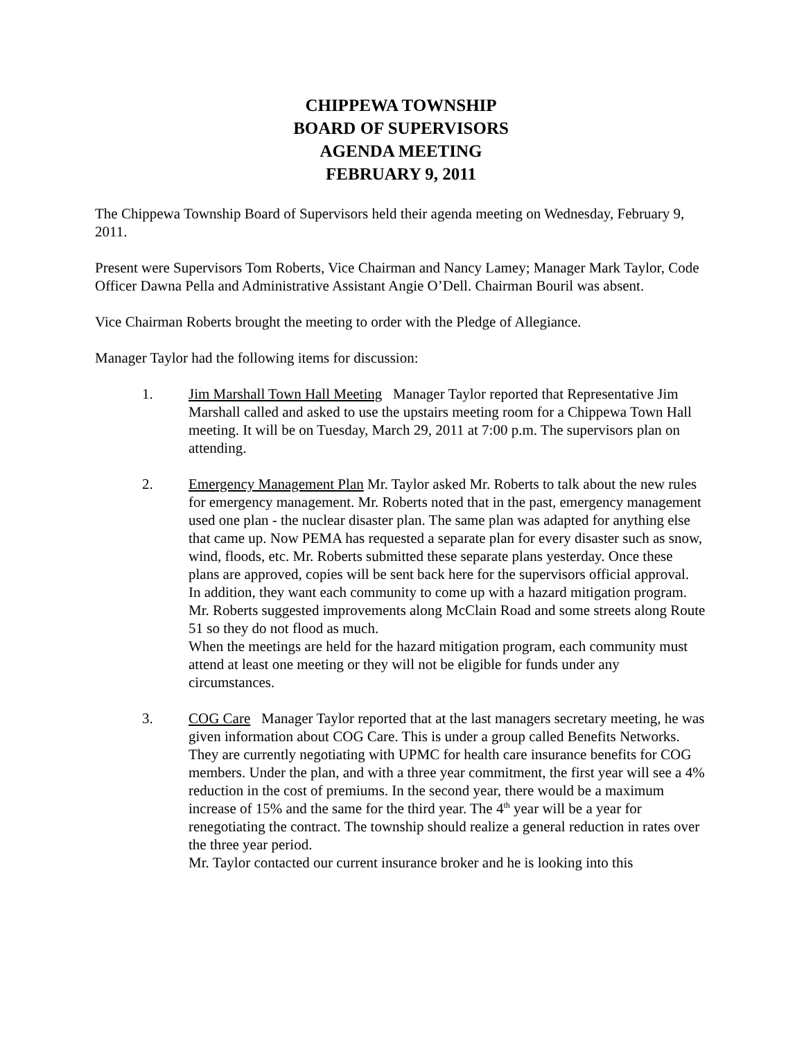CHIPPEWA TOWNSHIP
BOARD OF SUPERVISORS
AGENDA MEETING
FEBRUARY 9, 2011
The Chippewa Township Board of Supervisors held their agenda meeting on Wednesday, February 9, 2011.
Present were Supervisors Tom Roberts, Vice Chairman and Nancy Lamey; Manager Mark Taylor, Code Officer Dawna Pella and Administrative Assistant Angie O’Dell. Chairman Bouril was absent.
Vice Chairman Roberts brought the meeting to order with the Pledge of Allegiance.
Manager Taylor had the following items for discussion:
1. Jim Marshall Town Hall Meeting Manager Taylor reported that Representative Jim Marshall called and asked to use the upstairs meeting room for a Chippewa Town Hall meeting. It will be on Tuesday, March 29, 2011 at 7:00 p.m. The supervisors plan on attending.
2. Emergency Management Plan Mr. Taylor asked Mr. Roberts to talk about the new rules for emergency management. Mr. Roberts noted that in the past, emergency management used one plan - the nuclear disaster plan. The same plan was adapted for anything else that came up. Now PEMA has requested a separate plan for every disaster such as snow, wind, floods, etc. Mr. Roberts submitted these separate plans yesterday. Once these plans are approved, copies will be sent back here for the supervisors official approval.
In addition, they want each community to come up with a hazard mitigation program. Mr. Roberts suggested improvements along McClain Road and some streets along Route 51 so they do not flood as much.
When the meetings are held for the hazard mitigation program, each community must attend at least one meeting or they will not be eligible for funds under any circumstances.
3. COG Care Manager Taylor reported that at the last managers secretary meeting, he was given information about COG Care. This is under a group called Benefits Networks. They are currently negotiating with UPMC for health care insurance benefits for COG members. Under the plan, and with a three year commitment, the first year will see a 4% reduction in the cost of premiums. In the second year, there would be a maximum increase of 15% and the same for the third year. The 4<sup>th</sup> year will be a year for renegotiating the contract. The township should realize a general reduction in rates over the three year period.
Mr. Taylor contacted our current insurance broker and he is looking into this